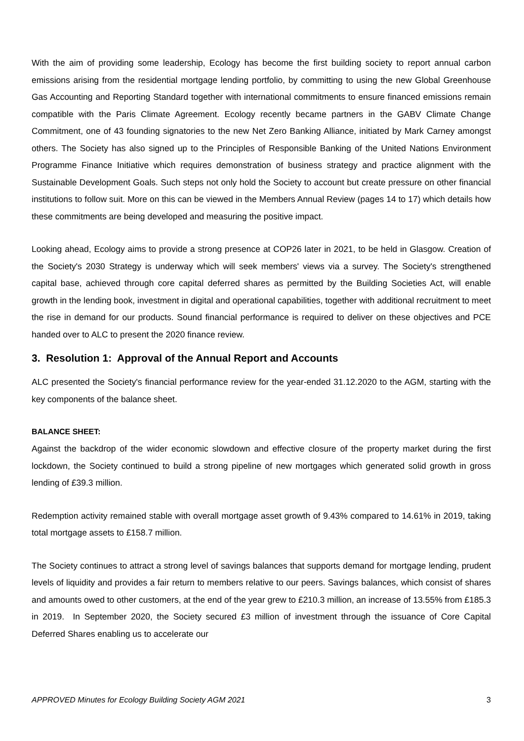With the aim of providing some leadership, Ecology has become the first building society to report annual carbon emissions arising from the residential mortgage lending portfolio, by committing to using the new Global Greenhouse Gas Accounting and Reporting Standard together with international commitments to ensure financed emissions remain compatible with the Paris Climate Agreement. Ecology recently became partners in the GABV Climate Change Commitment, one of 43 founding signatories to the new Net Zero Banking Alliance, initiated by Mark Carney amongst others. The Society has also signed up to the Principles of Responsible Banking of the United Nations Environment Programme Finance Initiative which requires demonstration of business strategy and practice alignment with the Sustainable Development Goals. Such steps not only hold the Society to account but create pressure on other financial institutions to follow suit. More on this can be viewed in the Members Annual Review (pages 14 to 17) which details how these commitments are being developed and measuring the positive impact.
Looking ahead, Ecology aims to provide a strong presence at COP26 later in 2021, to be held in Glasgow. Creation of the Society's 2030 Strategy is underway which will seek members' views via a survey. The Society's strengthened capital base, achieved through core capital deferred shares as permitted by the Building Societies Act, will enable growth in the lending book, investment in digital and operational capabilities, together with additional recruitment to meet the rise in demand for our products. Sound financial performance is required to deliver on these objectives and PCE handed over to ALC to present the 2020 finance review.
3. Resolution 1: Approval of the Annual Report and Accounts
ALC presented the Society's financial performance review for the year-ended 31.12.2020 to the AGM, starting with the key components of the balance sheet.
BALANCE SHEET:
Against the backdrop of the wider economic slowdown and effective closure of the property market during the first lockdown, the Society continued to build a strong pipeline of new mortgages which generated solid growth in gross lending of £39.3 million.
Redemption activity remained stable with overall mortgage asset growth of 9.43% compared to 14.61% in 2019, taking total mortgage assets to £158.7 million.
The Society continues to attract a strong level of savings balances that supports demand for mortgage lending, prudent levels of liquidity and provides a fair return to members relative to our peers. Savings balances, which consist of shares and amounts owed to other customers, at the end of the year grew to £210.3 million, an increase of 13.55% from £185.3 in 2019. In September 2020, the Society secured £3 million of investment through the issuance of Core Capital Deferred Shares enabling us to accelerate our
APPROVED Minutes for Ecology Building Society AGM 2021 3